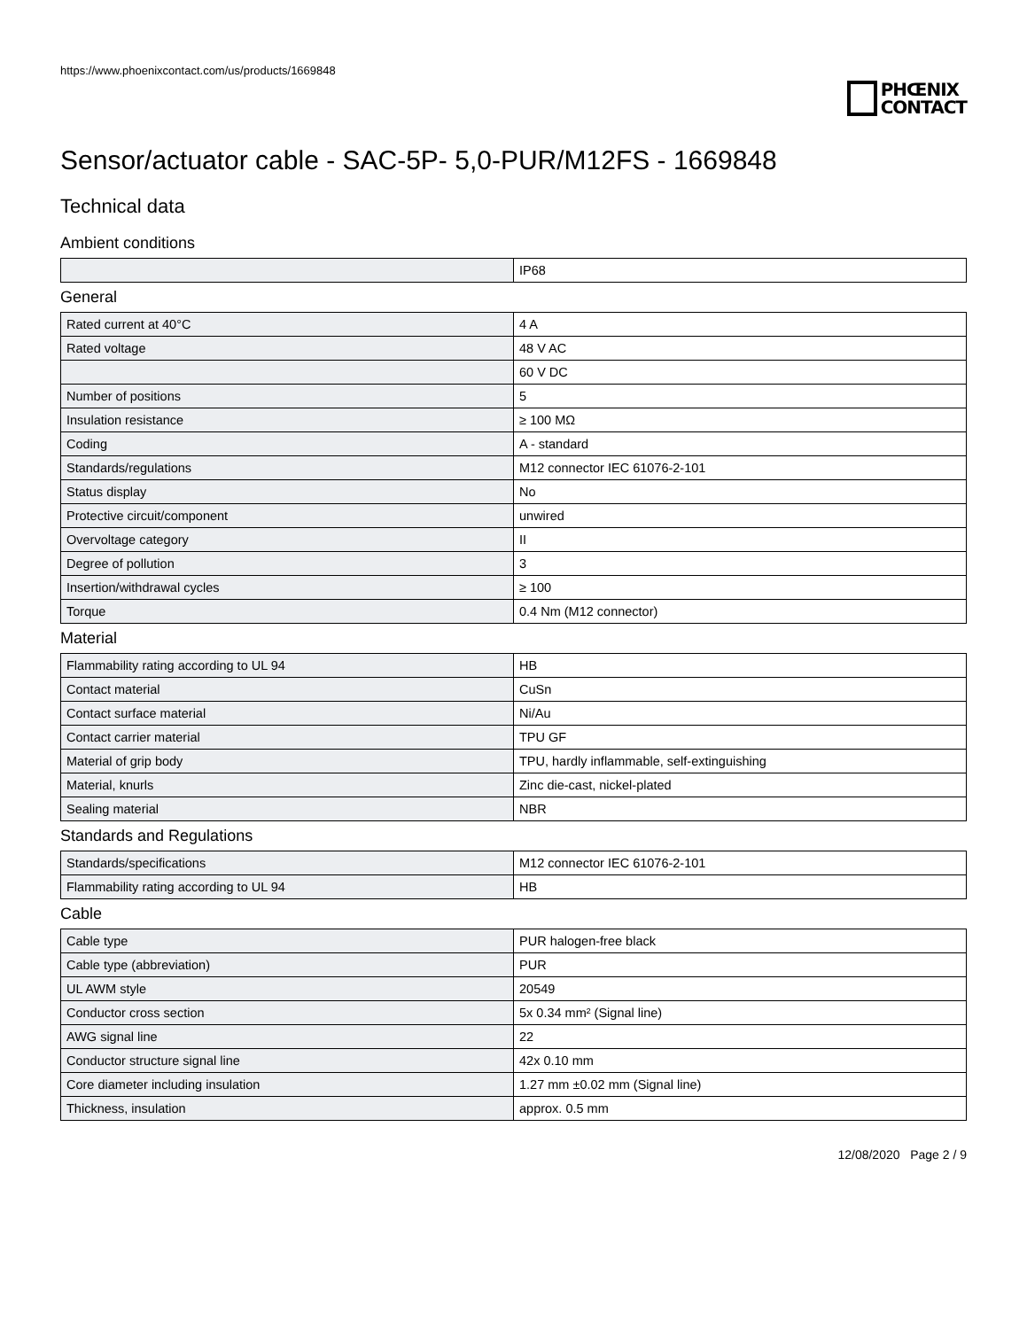https://www.phoenixcontact.com/us/products/1669848
PHŒNIX
CONTACT
Sensor/actuator cable - SAC-5P- 5,0-PUR/M12FS - 1669848
Technical data
Ambient conditions
| | IP68 |
General
| Rated current at 40°C | 4 A |
| Rated voltage | 48 V AC |
| | 60 V DC |
| Number of positions | 5 |
| Insulation resistance | ≥ 100 MΩ |
| Coding | A - standard |
| Standards/regulations | M12 connector IEC 61076-2-101 |
| Status display | No |
| Protective circuit/component | unwired |
| Overvoltage category | II |
| Degree of pollution | 3 |
| Insertion/withdrawal cycles | ≥ 100 |
| Torque | 0.4 Nm (M12 connector) |
Material
| Flammability rating according to UL 94 | HB |
| Contact material | CuSn |
| Contact surface material | Ni/Au |
| Contact carrier material | TPU GF |
| Material of grip body | TPU, hardly inflammable, self-extinguishing |
| Material, knurls | Zinc die-cast, nickel-plated |
| Sealing material | NBR |
Standards and Regulations
| Standards/specifications | M12 connector IEC 61076-2-101 |
| Flammability rating according to UL 94 | HB |
Cable
| Cable type | PUR halogen-free black |
| Cable type (abbreviation) | PUR |
| UL AWM style | 20549 |
| Conductor cross section | 5x 0.34 mm² (Signal line) |
| AWG signal line | 22 |
| Conductor structure signal line | 42x 0.10 mm |
| Core diameter including insulation | 1.27 mm ±0.02 mm (Signal line) |
| Thickness, insulation | approx. 0.5 mm |
12/08/2020 Page 2 / 9